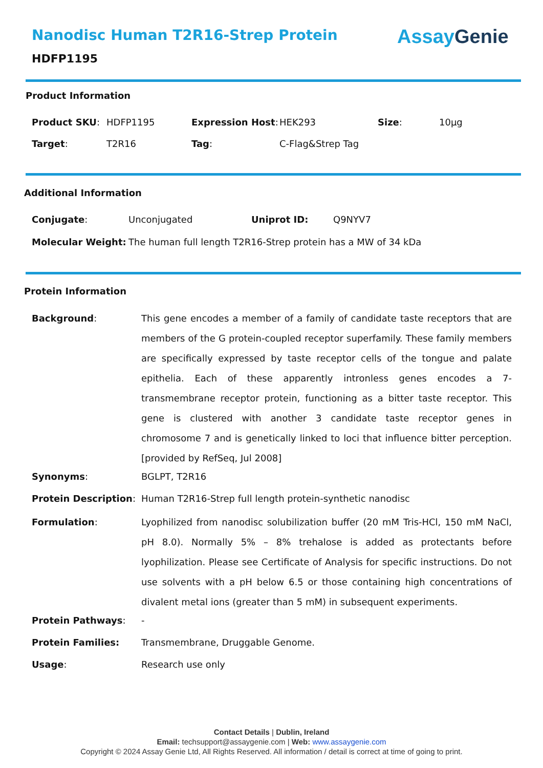Nanodisc Human T2R16-Strep Protein
HDFP1195
Assay Genie
Product Information
| Product SKU : | HDFP1195 | Expression Host : | HEK293 | Size : | 10µg |
| Target : | T2R16 | Tag : | C-Flag&Strep Tag | | |
Additional Information
| Conjugate : | Unconjugated | Uniprot ID: | Q9NYV7 |
| Molecular Weight: | The human full length T2R16-Strep protein has a MW of 34 kDa | | |
Protein Information
| Background : | This gene encodes a member of a family of candidate taste receptors that are members of the G protein-coupled receptor superfamily. These family members are specifically expressed by taste receptor cells of the tongue and palate epithelia. Each of these apparently intronless genes encodes a 7-transmembrane receptor protein, functioning as a bitter taste receptor. This gene is clustered with another 3 candidate taste receptor genes in chromosome 7 and is genetically linked to loci that influence bitter perception. [provided by RefSeq, Jul 2008] |
| Synonyms : | BGLPT, T2R16 |
| Protein Description : | Human T2R16-Strep full length protein-synthetic nanodisc |
| Formulation : | Lyophilized from nanodisc solubilization buffer (20 mM Tris-HCl, 150 mM NaCl, pH 8.0). Normally 5% – 8% trehalose is added as protectants before lyophilization. Please see Certificate of Analysis for specific instructions. Do not use solvents with a pH below 6.5 or those containing high concentrations of divalent metal ions (greater than 5 mM) in subsequent experiments. |
| Protein Pathways : | - |
| Protein Families: | Transmembrane, Druggable Genome. |
| Usage : | Research use only |
Contact Details | Dublin, Ireland
Email: techsupport@assaygenie.com | Web: www.assaygenie.com
Copyright © 2024 Assay Genie Ltd, All Rights Reserved. All information / detail is correct at time of going to print.